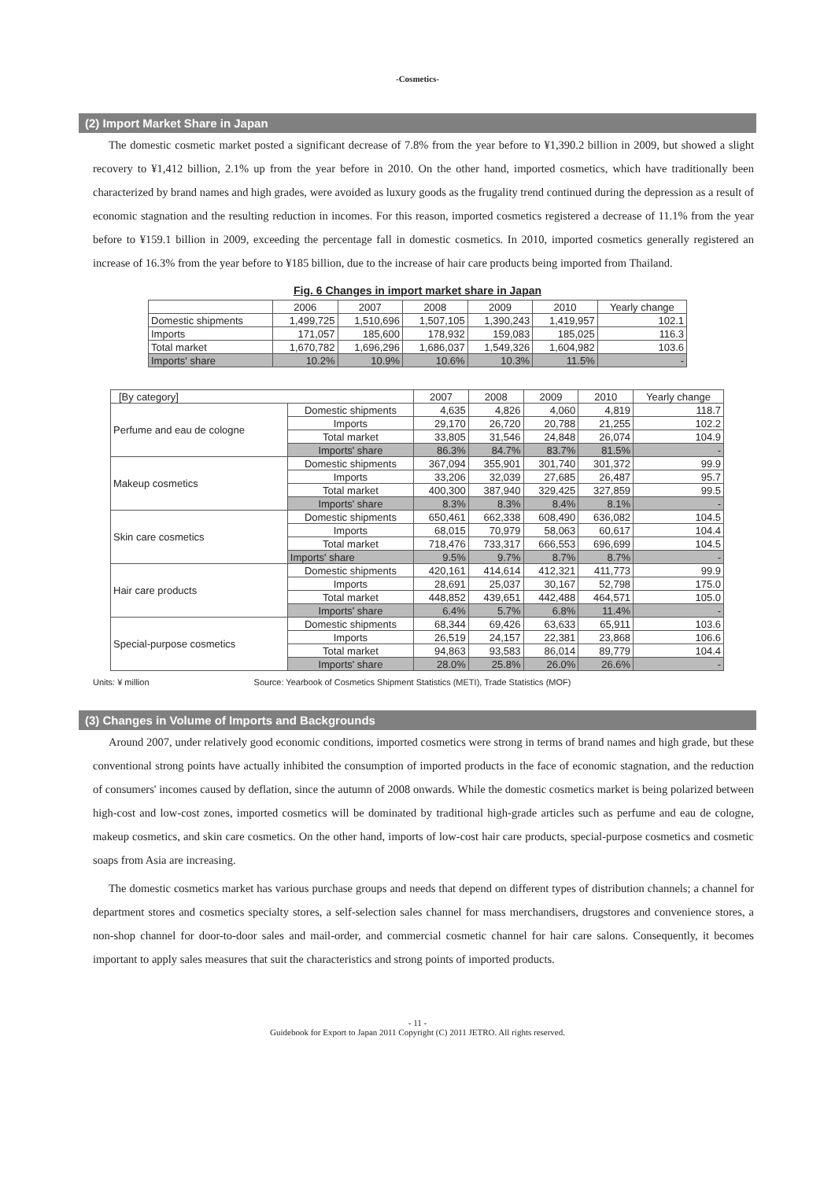-Cosmetics-
(2) Import Market Share in Japan
The domestic cosmetic market posted a significant decrease of 7.8% from the year before to ¥1,390.2 billion in 2009, but showed a slight recovery to ¥1,412 billion, 2.1% up from the year before in 2010. On the other hand, imported cosmetics, which have traditionally been characterized by brand names and high grades, were avoided as luxury goods as the frugality trend continued during the depression as a result of economic stagnation and the resulting reduction in incomes. For this reason, imported cosmetics registered a decrease of 11.1% from the year before to ¥159.1 billion in 2009, exceeding the percentage fall in domestic cosmetics. In 2010, imported cosmetics generally registered an increase of 16.3% from the year before to ¥185 billion, due to the increase of hair care products being imported from Thailand.
Fig. 6 Changes in import market share in Japan
| | 2006 | 2007 | 2008 | 2009 | 2010 | Yearly change |
| --- | --- | --- | --- | --- | --- | --- |
| Domestic shipments | 1,499,725 | 1,510,696 | 1,507,105 | 1,390,243 | 1,419,957 | 102.1 |
| Imports | 171,057 | 185,600 | 178,932 | 159,083 | 185,025 | 116.3 |
| Total market | 1,670,782 | 1,696,296 | 1,686,037 | 1,549,326 | 1,604,982 | 103.6 |
| Imports' share | 10.2% | 10.9% | 10.6% | 10.3% | 11.5% | - |
| [By category] | | 2007 | 2008 | 2009 | 2010 | Yearly change |
| --- | --- | --- | --- | --- | --- | --- |
| Perfume and eau de cologne | Domestic shipments | 4,635 | 4,826 | 4,060 | 4,819 | 118.7 |
| | Imports | 29,170 | 26,720 | 20,788 | 21,255 | 102.2 |
| | Total market | 33,805 | 31,546 | 24,848 | 26,074 | 104.9 |
| | Imports' share | 86.3% | 84.7% | 83.7% | 81.5% | - |
| Makeup cosmetics | Domestic shipments | 367,094 | 355,901 | 301,740 | 301,372 | 99.9 |
| | Imports | 33,206 | 32,039 | 27,685 | 26,487 | 95.7 |
| | Total market | 400,300 | 387,940 | 329,425 | 327,859 | 99.5 |
| | Imports' share | 8.3% | 8.3% | 8.4% | 8.1% | - |
| Skin care cosmetics | Domestic shipments | 650,461 | 662,338 | 608,490 | 636,082 | 104.5 |
| | Imports | 68,015 | 70,979 | 58,063 | 60,617 | 104.4 |
| | Total market | 718,476 | 733,317 | 666,553 | 696,699 | 104.5 |
| | Imports' share | 9.5% | 9.7% | 8.7% | 8.7% | - |
| Hair care products | Domestic shipments | 420,161 | 414,614 | 412,321 | 411,773 | 99.9 |
| | Imports | 28,691 | 25,037 | 30,167 | 52,798 | 175.0 |
| | Total market | 448,852 | 439,651 | 442,488 | 464,571 | 105.0 |
| | Imports' share | 6.4% | 5.7% | 6.8% | 11.4% | - |
| Special-purpose cosmetics | Domestic shipments | 68,344 | 69,426 | 63,633 | 65,911 | 103.6 |
| | Imports | 26,519 | 24,157 | 22,381 | 23,868 | 106.6 |
| | Total market | 94,863 | 93,583 | 86,014 | 89,779 | 104.4 |
| | Imports' share | 28.0% | 25.8% | 26.0% | 26.6% | - |
Units: ¥ million Source: Yearbook of Cosmetics Shipment Statistics (METI), Trade Statistics (MOF)
(3) Changes in Volume of Imports and Backgrounds
Around 2007, under relatively good economic conditions, imported cosmetics were strong in terms of brand names and high grade, but these conventional strong points have actually inhibited the consumption of imported products in the face of economic stagnation, and the reduction of consumers' incomes caused by deflation, since the autumn of 2008 onwards. While the domestic cosmetics market is being polarized between high-cost and low-cost zones, imported cosmetics will be dominated by traditional high-grade articles such as perfume and eau de cologne, makeup cosmetics, and skin care cosmetics. On the other hand, imports of low-cost hair care products, special-purpose cosmetics and cosmetic soaps from Asia are increasing.
The domestic cosmetics market has various purchase groups and needs that depend on different types of distribution channels; a channel for department stores and cosmetics specialty stores, a self-selection sales channel for mass merchandisers, drugstores and convenience stores, a non-shop channel for door-to-door sales and mail-order, and commercial cosmetic channel for hair care salons. Consequently, it becomes important to apply sales measures that suit the characteristics and strong points of imported products.
- 11 -
Guidebook for Export to Japan 2011 Copyright (C) 2011 JETRO. All rights reserved.